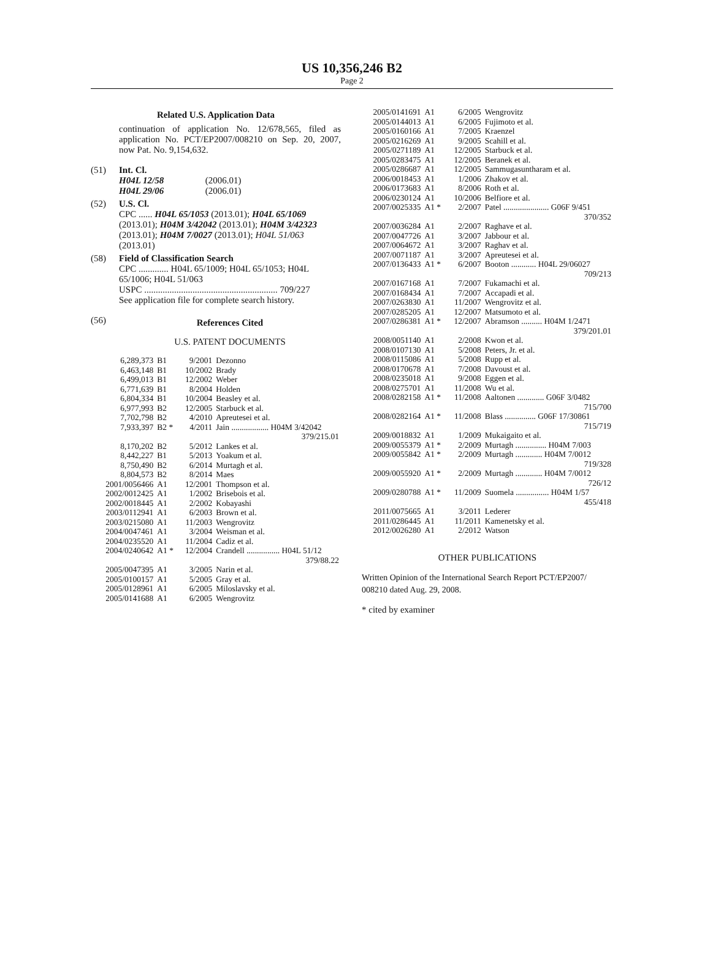US 10,356,246 B2
Page 2
Related U.S. Application Data
continuation of application No. 12/678,565, filed as application No. PCT/EP2007/008210 on Sep. 20, 2007, now Pat. No. 9,154,632.
(51) Int. Cl.
H04L 12/58 (2006.01)
H04L 29/06 (2006.01)
(52) U.S. Cl.
CPC ...... H04L 65/1053 (2013.01); H04L 65/1069 (2013.01); H04M 3/42042 (2013.01); H04M 3/42323 (2013.01); H04M 7/0027 (2013.01); H04L 51/063 (2013.01)
(58) Field of Classification Search
CPC ............. H04L 65/1009; H04L 65/1053; H04L 65/1006; H04L 51/063
USPC .......................................................... 709/227
See application file for complete search history.
(56)
References Cited
U.S. PATENT DOCUMENTS
| 6,289,373 | B1 | 9/2001 | Dezonno |
| 6,463,148 | B1 | 10/2002 | Brady |
| 6,499,013 | B1 | 12/2002 | Weber |
| 6,771,639 | B1 | 8/2004 | Holden |
| 6,804,334 | B1 | 10/2004 | Beasley et al. |
| 6,977,993 | B2 | 12/2005 | Starbuck et al. |
| 7,702,798 | B2 | 4/2010 | Apreutesei et al. |
| 7,933,397 | B2 * | 4/2011 | Jain .................. H04M 3/42042 379/215.01 |
| 8,170,202 | B2 | 5/2012 | Lankes et al. |
| 8,442,227 | B1 | 5/2013 | Yoakum et al. |
| 8,750,490 | B2 | 6/2014 | Murtagh et al. |
| 8,804,573 | B2 | 8/2014 | Maes |
| 2001/0056466 | A1 | 12/2001 | Thompson et al. |
| 2002/0012425 | A1 | 1/2002 | Brisebois et al. |
| 2002/0018445 | A1 | 2/2002 | Kobayashi |
| 2003/0112941 | A1 | 6/2003 | Brown et al. |
| 2003/0215080 | A1 | 11/2003 | Wengrovitz |
| 2004/0047461 | A1 | 3/2004 | Weisman et al. |
| 2004/0235520 | A1 | 11/2004 | Cadiz et al. |
| 2004/0240642 | A1 * | 12/2004 | Crandell ................ H04L 51/12 379/88.22 |
| 2005/0047395 | A1 | 3/2005 | Narin et al. |
| 2005/0100157 | A1 | 5/2005 | Gray et al. |
| 2005/0128961 | A1 | 6/2005 | Miloslavsky et al. |
| 2005/0141688 | A1 | 6/2005 | Wengrovitz |
| 2005/0141691 | A1 | 6/2005 | Wengrovitz |
| 2005/0144013 | A1 | 6/2005 | Fujimoto et al. |
| 2005/0160166 | A1 | 7/2005 | Kraenzel |
| 2005/0216269 | A1 | 9/2005 | Scahill et al. |
| 2005/0271189 | A1 | 12/2005 | Starbuck et al. |
| 2005/0283475 | A1 | 12/2005 | Beranek et al. |
| 2005/0286687 | A1 | 12/2005 | Sammugasuntharam et al. |
| 2006/0018453 | A1 | 1/2006 | Zhakov et al. |
| 2006/0173683 | A1 | 8/2006 | Roth et al. |
| 2006/0230124 | A1 | 10/2006 | Belfiore et al. |
| 2007/0025335 | A1 * | 2/2007 | Patel ...................... G06F 9/451 370/352 |
| 2007/0036284 | A1 | 2/2007 | Raghave et al. |
| 2007/0047726 | A1 | 3/2007 | Jabbour et al. |
| 2007/0064672 | A1 | 3/2007 | Raghav et al. |
| 2007/0071187 | A1 | 3/2007 | Apreutesei et al. |
| 2007/0136433 | A1 * | 6/2007 | Booton ............ H04L 29/06027 709/213 |
| 2007/0167168 | A1 | 7/2007 | Fukamachi et al. |
| 2007/0168434 | A1 | 7/2007 | Accapadi et al. |
| 2007/0263830 | A1 | 11/2007 | Wengrovitz et al. |
| 2007/0285205 | A1 | 12/2007 | Matsumoto et al. |
| 2007/0286381 | A1 * | 12/2007 | Abramson .......... H04M 1/2471 379/201.01 |
| 2008/0051140 | A1 | 2/2008 | Kwon et al. |
| 2008/0107130 | A1 | 5/2008 | Peters, Jr. et al. |
| 2008/0115086 | A1 | 5/2008 | Rupp et al. |
| 2008/0170678 | A1 | 7/2008 | Davoust et al. |
| 2008/0235018 | A1 | 9/2008 | Eggen et al. |
| 2008/0275701 | A1 | 11/2008 | Wu et al. |
| 2008/0282158 | A1 * | 11/2008 | Aaltonen ............. G06F 3/0482 715/700 |
| 2008/0282164 | A1 * | 11/2008 | Blass ............... G06F 17/30861 715/719 |
| 2009/0018832 | A1 | 1/2009 | Mukaigaito et al. |
| 2009/0055379 | A1 * | 2/2009 | Murtagh ............... H04M 7/003 |
| 2009/0055842 | A1 * | 2/2009 | Murtagh ............. H04M 7/0012 719/328 |
| 2009/0055920 | A1 * | 2/2009 | Murtagh ............. H04M 7/0012 726/12 |
| 2009/0280788 | A1 * | 11/2009 | Suomela ................ H04M 1/57 455/418 |
| 2011/0075665 | A1 | 3/2011 | Lederer |
| 2011/0286445 | A1 | 11/2011 | Kamenetsky et al. |
| 2012/0026280 | A1 | 2/2012 | Watson |
OTHER PUBLICATIONS
Written Opinion of the International Search Report PCT/EP2007/ 008210 dated Aug. 29, 2008.
* cited by examiner